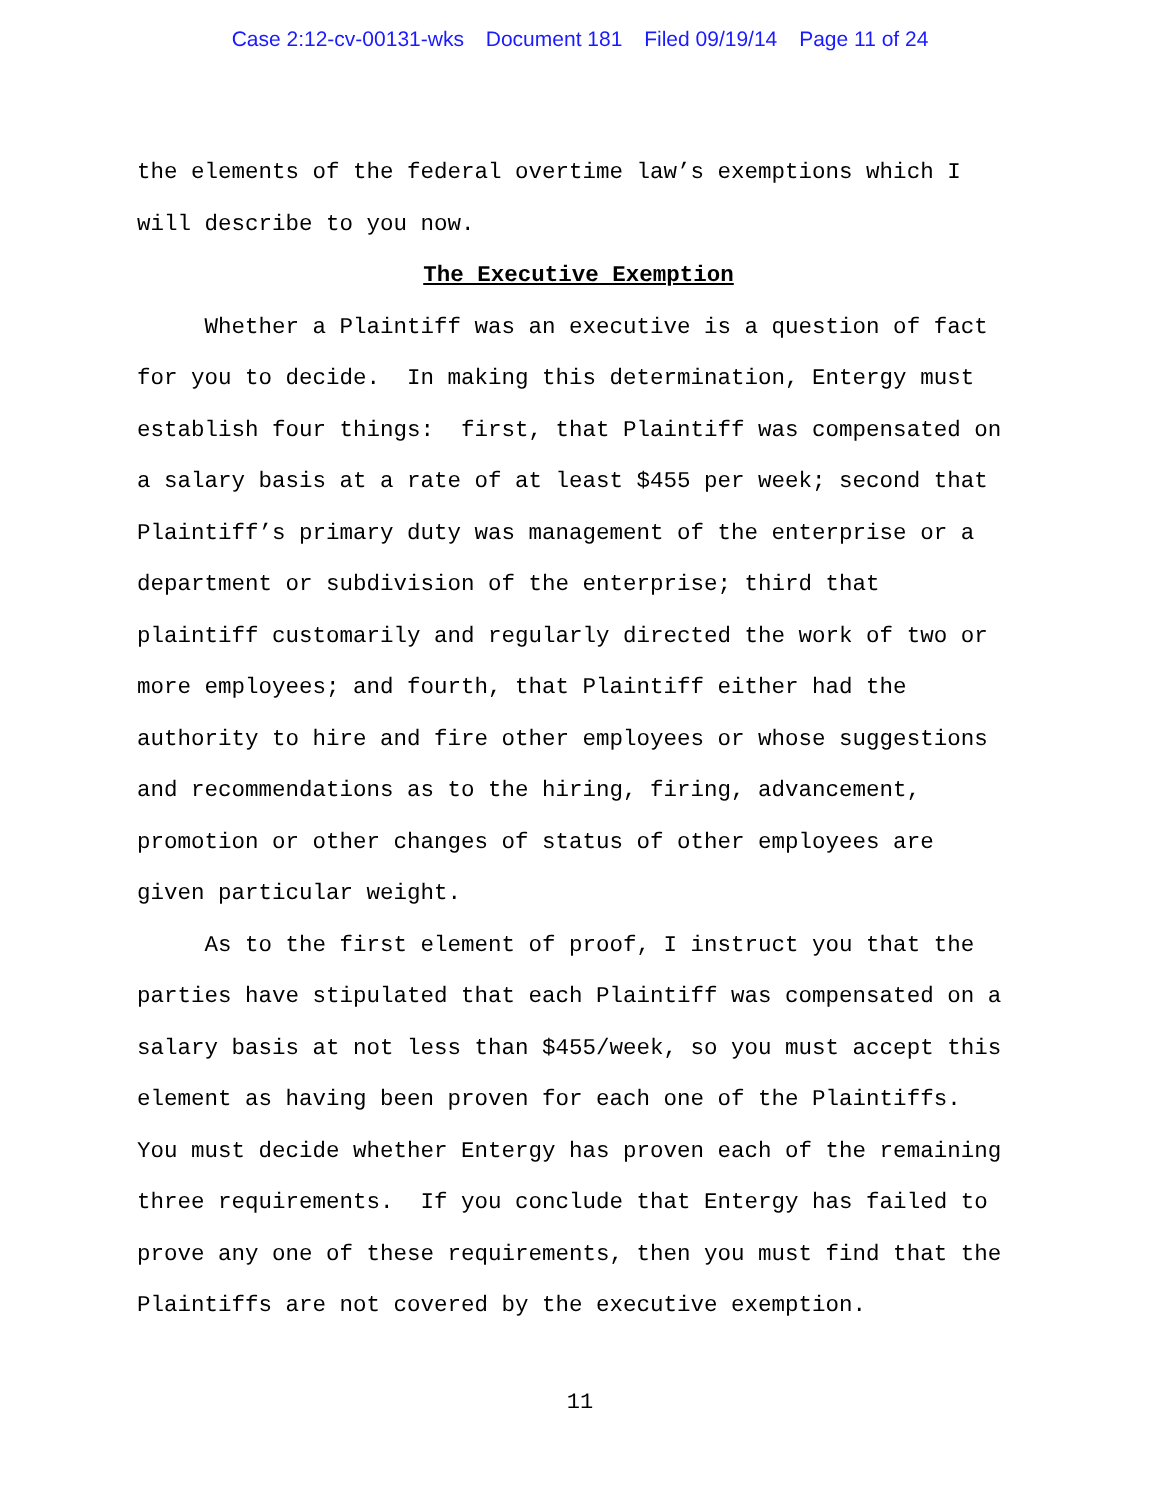Case 2:12-cv-00131-wks Document 181 Filed 09/19/14 Page 11 of 24
the elements of the federal overtime law’s exemptions which I will describe to you now.
The Executive Exemption
Whether a Plaintiff was an executive is a question of fact for you to decide. In making this determination, Entergy must establish four things: first, that Plaintiff was compensated on a salary basis at a rate of at least $455 per week; second that Plaintiff’s primary duty was management of the enterprise or a department or subdivision of the enterprise; third that plaintiff customarily and regularly directed the work of two or more employees; and fourth, that Plaintiff either had the authority to hire and fire other employees or whose suggestions and recommendations as to the hiring, firing, advancement, promotion or other changes of status of other employees are given particular weight. As to the first element of proof, I instruct you that the parties have stipulated that each Plaintiff was compensated on a salary basis at not less than $455/week, so you must accept this element as having been proven for each one of the Plaintiffs. You must decide whether Entergy has proven each of the remaining three requirements. If you conclude that Entergy has failed to prove any one of these requirements, then you must find that the Plaintiffs are not covered by the executive exemption.
11